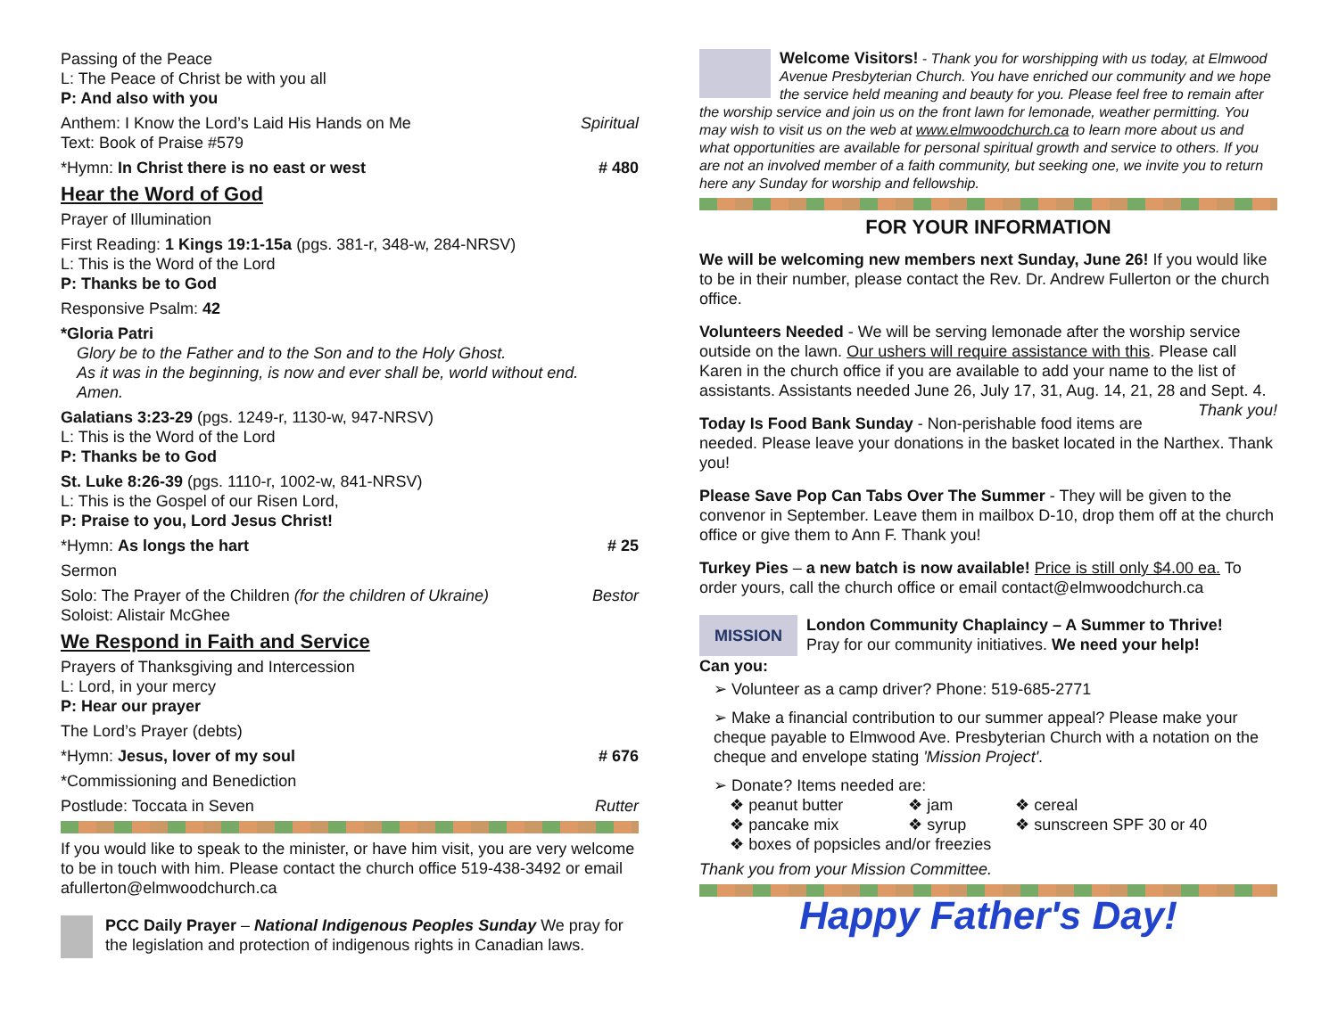Passing of the Peace
L: The Peace of Christ be with you all
P: And also with you
Anthem: I Know the Lord’s Laid His Hands on Me Spiritual
Text: Book of Praise #579
*Hymn: In Christ there is no east or west # 480
Hear the Word of God
Prayer of Illumination
First Reading: 1 Kings 19:1-15a (pgs. 381-r, 348-w, 284-NRSV)
L: This is the Word of the Lord
P: Thanks be to God
Responsive Psalm: 42
*Gloria Patri
Glory be to the Father and to the Son and to the Holy Ghost.
As it was in the beginning, is now and ever shall be, world without end.
Amen.
Galatians 3:23-29 (pgs. 1249-r, 1130-w, 947-NRSV)
L: This is the Word of the Lord
P: Thanks be to God
St. Luke 8:26-39 (pgs. 1110-r, 1002-w, 841-NRSV)
L: This is the Gospel of our Risen Lord,
P: Praise to you, Lord Jesus Christ!
*Hymn: As longs the hart # 25
Sermon
Solo: The Prayer of the Children (for the children of Ukraine) Bestor
Soloist: Alistair McGhee
We Respond in Faith and Service
Prayers of Thanksgiving and Intercession
L: Lord, in your mercy
P: Hear our prayer
The Lord’s Prayer (debts)
*Hymn: Jesus, lover of my soul # 676
*Commissioning and Benediction
Postlude: Toccata in Seven Rutter
If you would like to speak to the minister, or have him visit, you are very welcome to be in touch with him. Please contact the church office 519-438-3492 or email afullerton@elmwoodchurch.ca
PCC Daily Prayer – National Indigenous Peoples Sunday We pray for the legislation and protection of indigenous rights in Canadian laws.
Welcome Visitors! - Thank you for worshipping with us today, at Elmwood Avenue Presbyterian Church. You have enriched our community and we hope the service held meaning and beauty for you. Please feel free to remain after the worship service and join us on the front lawn for lemonade, weather permitting. You may wish to visit us on the web at www.elmwoodchurch.ca to learn more about us and what opportunities are available for personal spiritual growth and service to others. If you are not an involved member of a faith community, but seeking one, we invite you to return here any Sunday for worship and fellowship.
FOR YOUR INFORMATION
We will be welcoming new members next Sunday, June 26! If you would like to be in their number, please contact the Rev. Dr. Andrew Fullerton or the church office.
Volunteers Needed - We will be serving lemonade after the worship service outside on the lawn. Our ushers will require assistance with this. Please call Karen in the church office if you are available to add your name to the list of assistants. Assistants needed June 26, July 17, 31, Aug. 14, 21, 28 and Sept. 4. Thank you!
Today Is Food Bank Sunday - Non-perishable food items are needed. Please leave your donations in the basket located in the Narthex. Thank you!
Please Save Pop Can Tabs Over The Summer - They will be given to the convenor in September. Leave them in mailbox D-10, drop them off at the church office or give them to Ann F. Thank you!
Turkey Pies – a new batch is now available! Price is still only $4.00 ea. To order yours, call the church office or email contact@elmwoodchurch.ca
MISSION London Community Chaplaincy – A Summer to Thrive!
Pray for our community initiatives. We need your help!
Can you:
➢ Volunteer as a camp driver? Phone: 519-685-2771
➢ Make a financial contribution to our summer appeal? Please make your cheque payable to Elmwood Ave. Presbyterian Church with a notation on the cheque and envelope stating 'Mission Project'.
➢ Donate? Items needed are:
❖ peanut butter ❖ jam ❖ cereal ❖ pancake mix ❖ syrup ❖ sunscreen SPF 30 or 40 ❖ boxes of popsicles and/or freezies
Thank you from your Mission Committee.
Happy Father's Day!